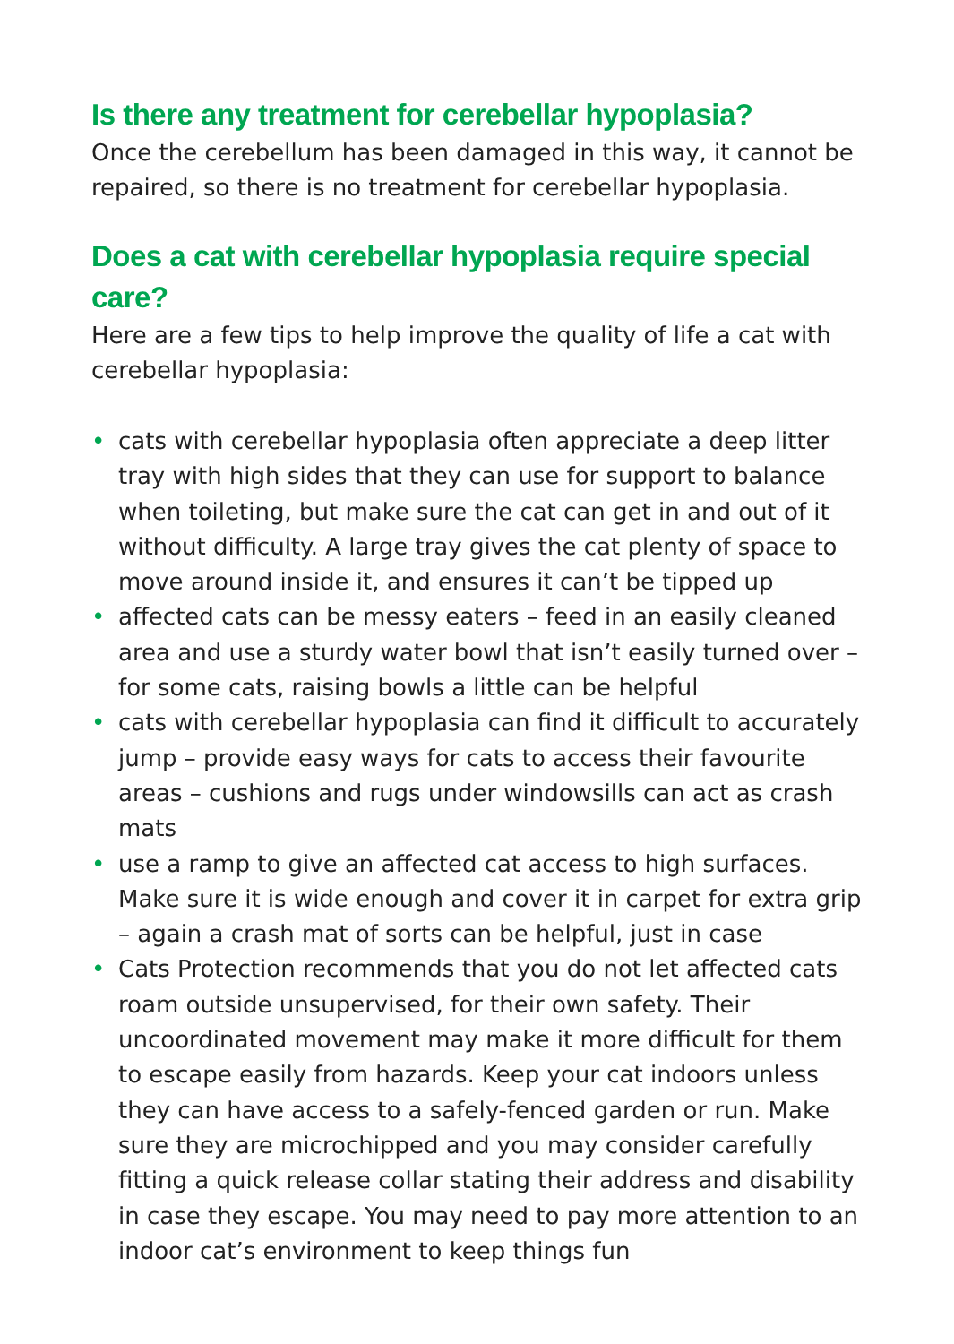Is there any treatment for cerebellar hypoplasia?
Once the cerebellum has been damaged in this way, it cannot be repaired, so there is no treatment for cerebellar hypoplasia.
Does a cat with cerebellar hypoplasia require special care?
Here are a few tips to help improve the quality of life a cat with cerebellar hypoplasia:
• cats with cerebellar hypoplasia often appreciate a deep litter tray with high sides that they can use for support to balance when toileting, but make sure the cat can get in and out of it without difficulty. A large tray gives the cat plenty of space to move around inside it, and ensures it can’t be tipped up
• affected cats can be messy eaters – feed in an easily cleaned area and use a sturdy water bowl that isn’t easily turned over – for some cats, raising bowls a little can be helpful
• cats with cerebellar hypoplasia can find it difficult to accurately jump – provide easy ways for cats to access their favourite areas – cushions and rugs under windowsills can act as crash mats
• use a ramp to give an affected cat access to high surfaces. Make sure it is wide enough and cover it in carpet for extra grip – again a crash mat of sorts can be helpful, just in case
• Cats Protection recommends that you do not let affected cats roam outside unsupervised, for their own safety. Their uncoordinated movement may make it more difficult for them to escape easily from hazards. Keep your cat indoors unless they can have access to a safely-fenced garden or run. Make sure they are microchipped and you may consider carefully fitting a quick release collar stating their address and disability in case they escape. You may need to pay more attention to an indoor cat’s environment to keep things fun